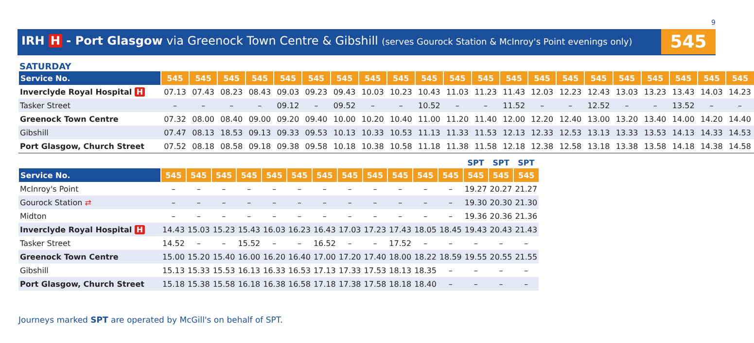9
IRH H - Port Glasgow via Greenock Town Centre & Gibshill (serves Gourock Station & McInroy's Point evenings only)
545
SATURDAY
| Service No. | 545 | 545 | 545 | 545 | 545 | 545 | 545 | 545 | 545 | 545 | 545 | 545 | 545 | 545 | 545 | 545 | 545 | 545 | 545 | 545 | 545 |
| --- | --- | --- | --- | --- | --- | --- | --- | --- | --- | --- | --- | --- | --- | --- | --- | --- | --- | --- | --- | --- | --- |
| Inverclyde Royal Hospital H | 07.13 | 07.43 | 08.23 | 08.43 | 09.03 | 09.23 | 09.43 | 10.03 | 10.23 | 10.43 | 11.03 | 11.23 | 11.43 | 12.03 | 12.23 | 12.43 | 13.03 | 13.23 | 13.43 | 14.03 | 14.23 |
| Tasker Street | – | – | – | – | 09.12 | – | 09.52 | – | – | 10.52 | – | – | 11.52 | – | – | 12.52 | – | – | 13.52 | – | – |
| Greenock Town Centre | 07.32 | 08.00 | 08.40 | 09.00 | 09.20 | 09.40 | 10.00 | 10.20 | 10.40 | 11.00 | 11.20 | 11.40 | 12.00 | 12.20 | 12.40 | 13.00 | 13.20 | 13.40 | 14.00 | 14.20 | 14.40 |
| Gibshill | 07.47 | 08.13 | 18.53 | 09.13 | 09.33 | 09.53 | 10.13 | 10.33 | 10.53 | 11.13 | 11.33 | 11.53 | 12.13 | 12.33 | 12.53 | 13.13 | 13.33 | 13.53 | 14.13 | 14.33 | 14.53 |
| Port Glasgow, Church Street | 07.52 | 08.18 | 08.58 | 09.18 | 09.38 | 09.58 | 10.18 | 10.38 | 10.58 | 11.18 | 11.38 | 11.58 | 12.18 | 12.38 | 12.58 | 13.18 | 13.38 | 13.58 | 14.18 | 14.38 | 14.58 |
| | | | | | | | | | | | | | SPT | SPT | SPT |
| --- | --- | --- | --- | --- | --- | --- | --- | --- | --- | --- | --- | --- | --- | --- | --- |
| Service No. | 545 | 545 | 545 | 545 | 545 | 545 | 545 | 545 | 545 | 545 | 545 | 545 | 545 | 545 | 545 |
| McInroy's Point | – | – | – | – | – | – | – | – | – | – | – | – | 19.27 | 20.27 | 21.27 |
| Gourock Station ⇄ | – | – | – | – | – | – | – | – | – | – | – | – | 19.30 | 20.30 | 21.30 |
| Midton | – | – | – | – | – | – | – | – | – | – | – | – | 19.36 | 20.36 | 21.36 |
| Inverclyde Royal Hospital H | 14.43 | 15.03 | 15.23 | 15.43 | 16.03 | 16.23 | 16.43 | 17.03 | 17.23 | 17.43 | 18.05 | 18.45 | 19.43 | 20.43 | 21.43 |
| Tasker Street | 14.52 | – | – | 15.52 | – | – | 16.52 | – | – | 17.52 | – | – | – | – | – |
| Greenock Town Centre | 15.00 | 15.20 | 15.40 | 16.00 | 16.20 | 16.40 | 17.00 | 17.20 | 17.40 | 18.00 | 18.22 | 18.59 | 19.55 | 20.55 | 21.55 |
| Gibshill | 15.13 | 15.33 | 15.53 | 16.13 | 16.33 | 16.53 | 17.13 | 17.33 | 17.53 | 18.13 | 18.35 | – | – | – | – |
| Port Glasgow, Church Street | 15.18 | 15.38 | 15.58 | 16.18 | 16.38 | 16.58 | 17.18 | 17.38 | 17.58 | 18.18 | 18.40 | – | – | – | – |
Journeys marked SPT are operated by McGill's on behalf of SPT.